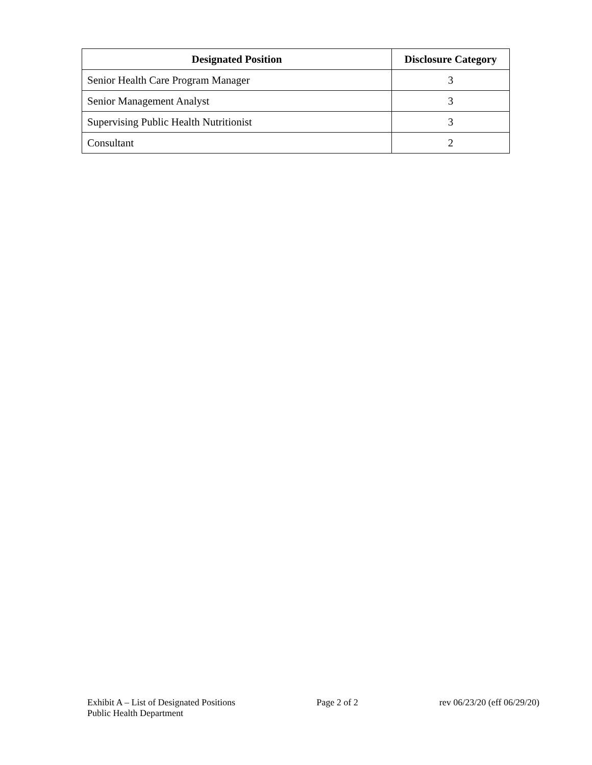| Designated Position | Disclosure Category |
| --- | --- |
| Senior Health Care Program Manager | 3 |
| Senior Management Analyst | 3 |
| Supervising Public Health Nutritionist | 3 |
| Consultant | 2 |
Exhibit A – List of Designated Positions
Public Health Department
Page 2 of 2 rev 06/23/20 (eff 06/29/20)